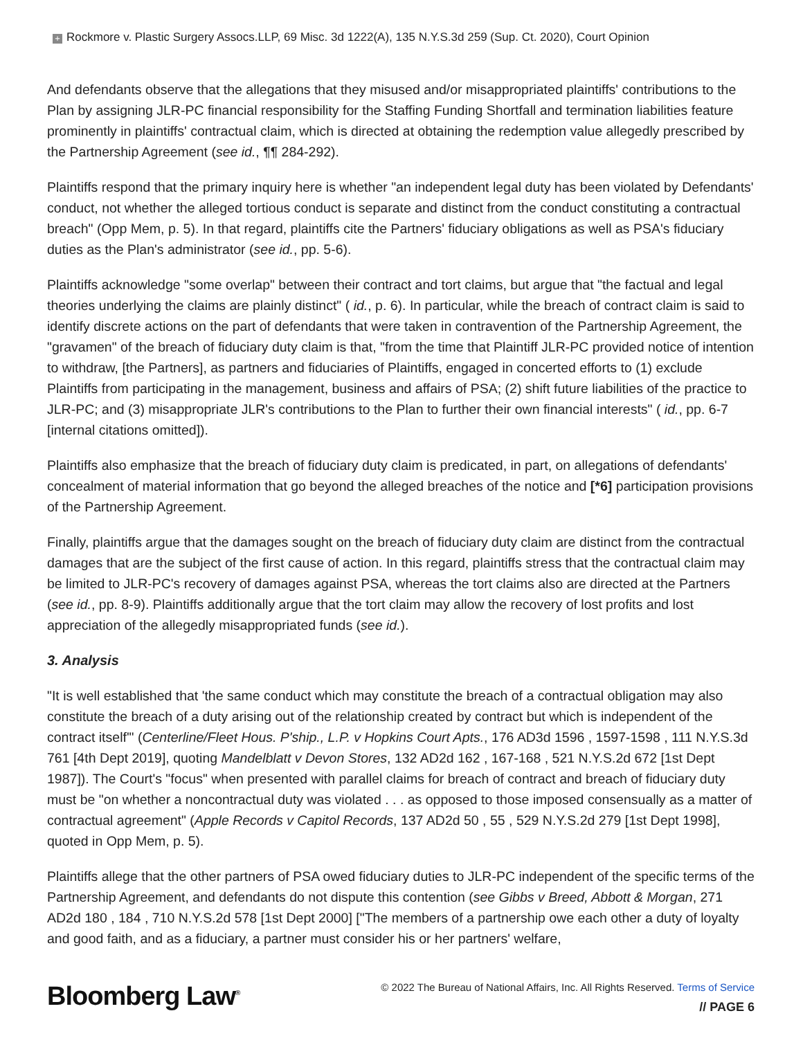+ Rockmore v. Plastic Surgery Assocs.LLP, 69 Misc. 3d 1222(A), 135 N.Y.S.3d 259 (Sup. Ct. 2020), Court Opinion
And defendants observe that the allegations that they misused and/or misappropriated plaintiffs' contributions to the Plan by assigning JLR-PC financial responsibility for the Staffing Funding Shortfall and termination liabilities feature prominently in plaintiffs' contractual claim, which is directed at obtaining the redemption value allegedly prescribed by the Partnership Agreement (see id., ¶¶ 284-292).
Plaintiffs respond that the primary inquiry here is whether "an independent legal duty has been violated by Defendants' conduct, not whether the alleged tortious conduct is separate and distinct from the conduct constituting a contractual breach" (Opp Mem, p. 5). In that regard, plaintiffs cite the Partners' fiduciary obligations as well as PSA's fiduciary duties as the Plan's administrator (see id., pp. 5-6).
Plaintiffs acknowledge "some overlap" between their contract and tort claims, but argue that "the factual and legal theories underlying the claims are plainly distinct" ( id., p. 6). In particular, while the breach of contract claim is said to identify discrete actions on the part of defendants that were taken in contravention of the Partnership Agreement, the "gravamen" of the breach of fiduciary duty claim is that, "from the time that Plaintiff JLR-PC provided notice of intention to withdraw, [the Partners], as partners and fiduciaries of Plaintiffs, engaged in concerted efforts to (1) exclude Plaintiffs from participating in the management, business and affairs of PSA; (2) shift future liabilities of the practice to JLR-PC; and (3) misappropriate JLR's contributions to the Plan to further their own financial interests" ( id., pp. 6-7 [internal citations omitted]).
Plaintiffs also emphasize that the breach of fiduciary duty claim is predicated, in part, on allegations of defendants' concealment of material information that go beyond the alleged breaches of the notice and [*6] participation provisions of the Partnership Agreement.
Finally, plaintiffs argue that the damages sought on the breach of fiduciary duty claim are distinct from the contractual damages that are the subject of the first cause of action. In this regard, plaintiffs stress that the contractual claim may be limited to JLR-PC's recovery of damages against PSA, whereas the tort claims also are directed at the Partners (see id., pp. 8-9). Plaintiffs additionally argue that the tort claim may allow the recovery of lost profits and lost appreciation of the allegedly misappropriated funds (see id.).
3. Analysis
"It is well established that 'the same conduct which may constitute the breach of a contractual obligation may also constitute the breach of a duty arising out of the relationship created by contract but which is independent of the contract itself'" (Centerline/Fleet Hous. P'ship., L.P. v Hopkins Court Apts., 176 AD3d 1596 , 1597-1598 , 111 N.Y.S.3d 761 [4th Dept 2019], quoting Mandelblatt v Devon Stores, 132 AD2d 162 , 167-168 , 521 N.Y.S.2d 672 [1st Dept 1987]). The Court's "focus" when presented with parallel claims for breach of contract and breach of fiduciary duty must be "on whether a noncontractual duty was violated . . . as opposed to those imposed consensually as a matter of contractual agreement" (Apple Records v Capitol Records, 137 AD2d 50 , 55 , 529 N.Y.S.2d 279 [1st Dept 1998], quoted in Opp Mem, p. 5).
Plaintiffs allege that the other partners of PSA owed fiduciary duties to JLR-PC independent of the specific terms of the Partnership Agreement, and defendants do not dispute this contention (see Gibbs v Breed, Abbott & Morgan, 271 AD2d 180 , 184 , 710 N.Y.S.2d 578 [1st Dept 2000] ["The members of a partnership owe each other a duty of loyalty and good faith, and as a fiduciary, a partner must consider his or her partners' welfare,
Bloomberg Law<sup>®</sup>
© 2022 The Bureau of National Affairs, Inc. All Rights Reserved. Terms of Service
// PAGE 6